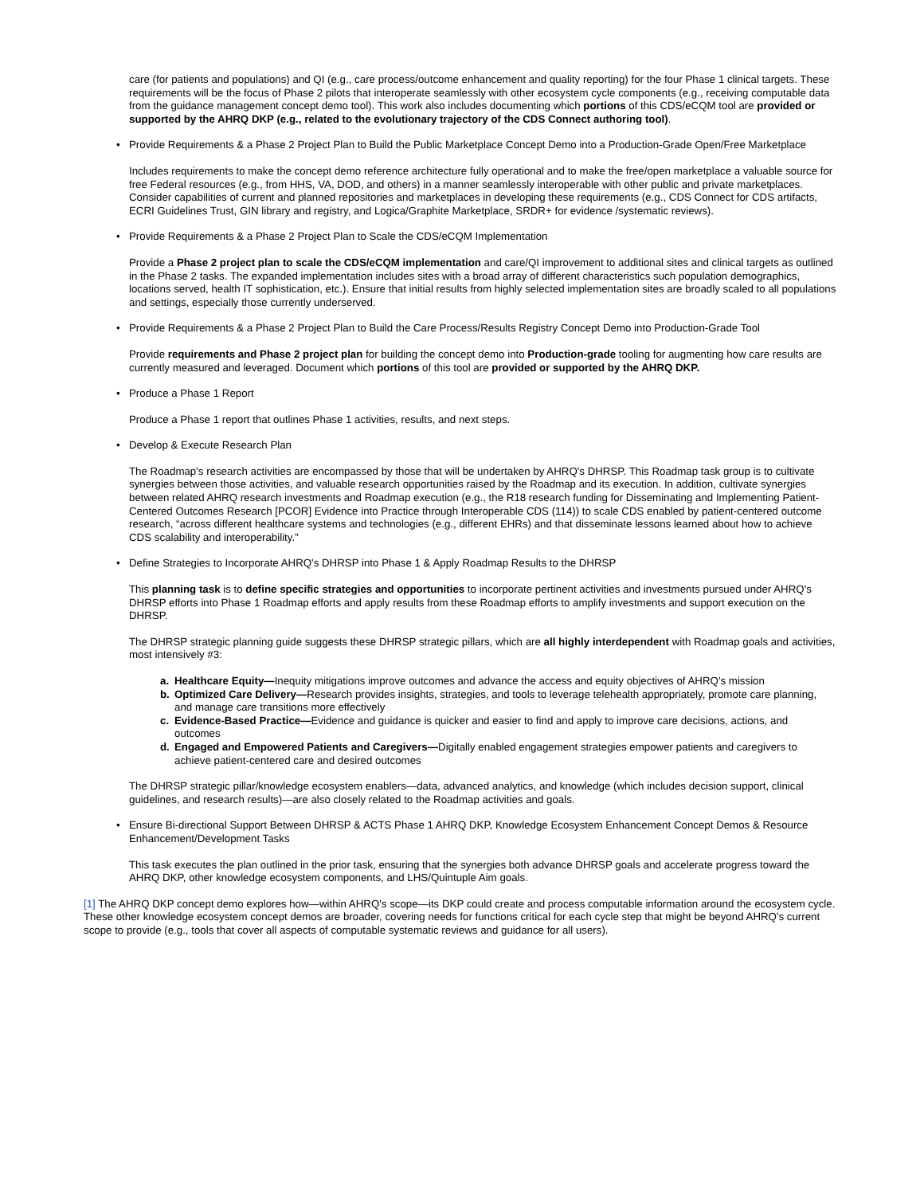care (for patients and populations) and QI (e.g., care process/outcome enhancement and quality reporting) for the four Phase 1 clinical targets. These requirements will be the focus of Phase 2 pilots that interoperate seamlessly with other ecosystem cycle components (e.g., receiving computable data from the guidance management concept demo tool). This work also includes documenting which portions of this CDS/eCQM tool are provided or supported by the AHRQ DKP (e.g., related to the evolutionary trajectory of the CDS Connect authoring tool).
• Provide Requirements & a Phase 2 Project Plan to Build the Public Marketplace Concept Demo into a Production-Grade Open/Free Marketplace
Includes requirements to make the concept demo reference architecture fully operational and to make the free/open marketplace a valuable source for free Federal resources (e.g., from HHS, VA, DOD, and others) in a manner seamlessly interoperable with other public and private marketplaces. Consider capabilities of current and planned repositories and marketplaces in developing these requirements (e.g., CDS Connect for CDS artifacts, ECRI Guidelines Trust, GIN library and registry, and Logica/Graphite Marketplace, SRDR+ for evidence /systematic reviews).
• Provide Requirements & a Phase 2 Project Plan to Scale the CDS/eCQM Implementation
Provide a Phase 2 project plan to scale the CDS/eCQM implementation and care/QI improvement to additional sites and clinical targets as outlined in the Phase 2 tasks. The expanded implementation includes sites with a broad array of different characteristics such population demographics, locations served, health IT sophistication, etc.). Ensure that initial results from highly selected implementation sites are broadly scaled to all populations and settings, especially those currently underserved.
• Provide Requirements & a Phase 2 Project Plan to Build the Care Process/Results Registry Concept Demo into Production-Grade Tool
Provide requirements and Phase 2 project plan for building the concept demo into Production-grade tooling for augmenting how care results are currently measured and leveraged. Document which portions of this tool are provided or supported by the AHRQ DKP.
• Produce a Phase 1 Report
Produce a Phase 1 report that outlines Phase 1 activities, results, and next steps.
• Develop & Execute Research Plan
The Roadmap's research activities are encompassed by those that will be undertaken by AHRQ's DHRSP. This Roadmap task group is to cultivate synergies between those activities, and valuable research opportunities raised by the Roadmap and its execution. In addition, cultivate synergies between related AHRQ research investments and Roadmap execution (e.g., the R18 research funding for Disseminating and Implementing Patient-Centered Outcomes Research [PCOR] Evidence into Practice through Interoperable CDS (114)) to scale CDS enabled by patient-centered outcome research, “across different healthcare systems and technologies (e.g., different EHRs) and that disseminate lessons learned about how to achieve CDS scalability and interoperability.”
• Define Strategies to Incorporate AHRQ's DHRSP into Phase 1 & Apply Roadmap Results to the DHRSP
This planning task is to define specific strategies and opportunities to incorporate pertinent activities and investments pursued under AHRQ's DHRSP efforts into Phase 1 Roadmap efforts and apply results from these Roadmap efforts to amplify investments and support execution on the DHRSP.
The DHRSP strategic planning guide suggests these DHRSP strategic pillars, which are all highly interdependent with Roadmap goals and activities, most intensively #3:
a. Healthcare Equity—Inequity mitigations improve outcomes and advance the access and equity objectives of AHRQ's mission
b. Optimized Care Delivery—Research provides insights, strategies, and tools to leverage telehealth appropriately, promote care planning, and manage care transitions more effectively
c. Evidence-Based Practice—Evidence and guidance is quicker and easier to find and apply to improve care decisions, actions, and outcomes
d. Engaged and Empowered Patients and Caregivers—Digitally enabled engagement strategies empower patients and caregivers to achieve patient-centered care and desired outcomes
The DHRSP strategic pillar/knowledge ecosystem enablers—data, advanced analytics, and knowledge (which includes decision support, clinical guidelines, and research results)—are also closely related to the Roadmap activities and goals.
• Ensure Bi-directional Support Between DHRSP & ACTS Phase 1 AHRQ DKP, Knowledge Ecosystem Enhancement Concept Demos & Resource Enhancement/Development Tasks
This task executes the plan outlined in the prior task, ensuring that the synergies both advance DHRSP goals and accelerate progress toward the AHRQ DKP, other knowledge ecosystem components, and LHS/Quintuple Aim goals.
[1] The AHRQ DKP concept demo explores how—within AHRQ's scope—its DKP could create and process computable information around the ecosystem cycle. These other knowledge ecosystem concept demos are broader, covering needs for functions critical for each cycle step that might be beyond AHRQ's current scope to provide (e.g., tools that cover all aspects of computable systematic reviews and guidance for all users).